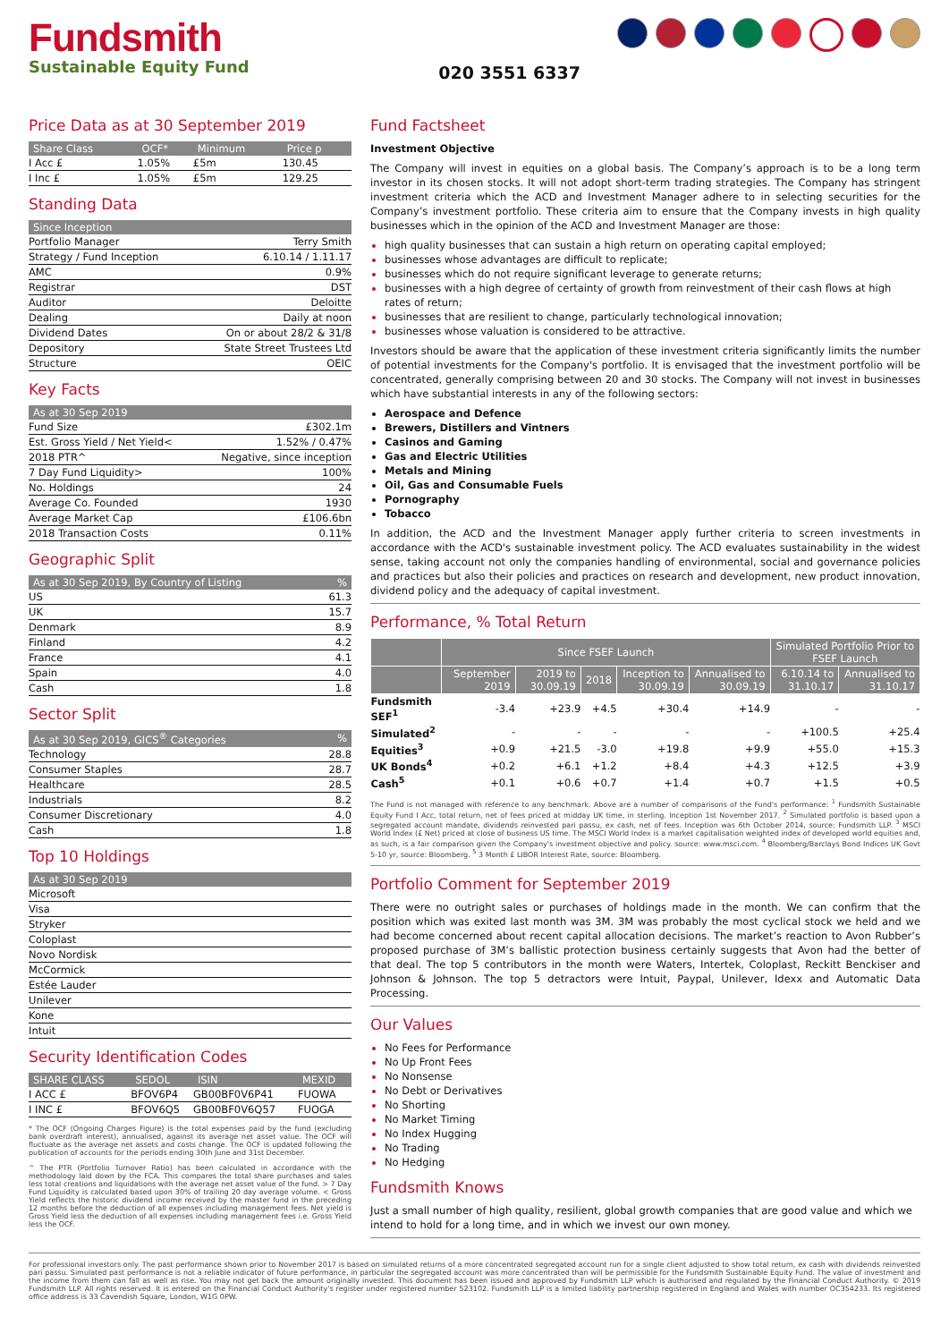Fundsmith
Sustainable Equity Fund
020 3551 6337
Price Data as at 30 September 2019
| Share Class | OCF* | Minimum | Price p |
| --- | --- | --- | --- |
| I Acc £ | 1.05% | £5m | 130.45 |
| I Inc £ | 1.05% | £5m | 129.25 |
Standing Data
| Since Inception | |
| --- | --- |
| Portfolio Manager | Terry Smith |
| Strategy / Fund Inception | 6.10.14 / 1.11.17 |
| AMC | 0.9% |
| Registrar | DST |
| Auditor | Deloitte |
| Dealing | Daily at noon |
| Dividend Dates | On or about 28/2 & 31/8 |
| Depository | State Street Trustees Ltd |
| Structure | OEIC |
Key Facts
| As at 30 Sep 2019 | |
| --- | --- |
| Fund Size | £302.1m |
| Est. Gross Yield / Net Yield< | 1.52% / 0.47% |
| 2018 PTR^ | Negative, since inception |
| 7 Day Fund Liquidity> | 100% |
| No. Holdings | 24 |
| Average Co. Founded | 1930 |
| Average Market Cap | £106.6bn |
| 2018 Transaction Costs | 0.11% |
Geographic Split
| As at 30 Sep 2019, By Country of Listing | % |
| --- | --- |
| US | 61.3 |
| UK | 15.7 |
| Denmark | 8.9 |
| Finland | 4.2 |
| France | 4.1 |
| Spain | 4.0 |
| Cash | 1.8 |
Sector Split
| As at 30 Sep 2019, GICS<sup>®</sup> Categories | % |
| --- | --- |
| Technology | 28.8 |
| Consumer Staples | 28.7 |
| Healthcare | 28.5 |
| Industrials | 8.2 |
| Consumer Discretionary | 4.0 |
| Cash | 1.8 |
Top 10 Holdings
| As at 30 Sep 2019 |
| --- |
| Microsoft |
| Visa |
| Stryker |
| Coloplast |
| Novo Nordisk |
| McCormick |
| Estée Lauder |
| Unilever |
| Kone |
| Intuit |
Security Identification Codes
| SHARE CLASS | SEDOL | ISIN | MEXID |
| --- | --- | --- | --- |
| I ACC £ | BFOV6P4 | GB00BF0V6P41 | FUOWA |
| I INC £ | BFOV6Q5 | GB00BF0V6Q57 | FUOGA |
* The OCF (Ongoing Charges Figure) is the total expenses paid by the fund (excluding bank overdraft interest), annualised, against its average net asset value. The OCF will fluctuate as the average net assets and costs change. The OCF is updated following the publication of accounts for the periods ending 30th June and 31st December.
^ The PTR (Portfolio Turnover Ratio) has been calculated in accordance with the methodology laid down by the FCA. This compares the total share purchases and sales less total creations and liquidations with the average net asset value of the fund. > 7 Day Fund Liquidity is calculated based upon 30% of trailing 20 day average volume. < Gross Yield reflects the historic dividend income received by the master fund in the preceding 12 months before the deduction of all expenses including management fees. Net yield is Gross Yield less the deduction of all expenses including management fees i.e. Gross Yield less the OCF.
Fund Factsheet
Investment Objective
The Company will invest in equities on a global basis. The Company’s approach is to be a long term investor in its chosen stocks. It will not adopt short-term trading strategies. The Company has stringent investment criteria which the ACD and Investment Manager adhere to in selecting securities for the Company’s investment portfolio. These criteria aim to ensure that the Company invests in high quality businesses which in the opinion of the ACD and Investment Manager are those:
high quality businesses that can sustain a high return on operating capital employed;
businesses whose advantages are difficult to replicate;
businesses which do not require significant leverage to generate returns;
businesses with a high degree of certainty of growth from reinvestment of their cash flows at high rates of return;
businesses that are resilient to change, particularly technological innovation;
businesses whose valuation is considered to be attractive.
Investors should be aware that the application of these investment criteria significantly limits the number of potential investments for the Company's portfolio. It is envisaged that the investment portfolio will be concentrated, generally comprising between 20 and 30 stocks. The Company will not invest in businesses which have substantial interests in any of the following sectors:
Aerospace and Defence
Brewers, Distillers and Vintners
Casinos and Gaming
Gas and Electric Utilities
Metals and Mining
Oil, Gas and Consumable Fuels
Pornography
Tobacco
In addition, the ACD and the Investment Manager apply further criteria to screen investments in accordance with the ACD's sustainable investment policy. The ACD evaluates sustainability in the widest sense, taking account not only the companies handling of environmental, social and governance policies and practices but also their policies and practices on research and development, new product innovation, dividend policy and the adequacy of capital investment.
Performance, % Total Return
| | Since FSEF Launch | | | | | Simulated Portfolio Prior to FSEF Launch | |
| --- | --- | --- | --- | --- | --- | --- | --- |
| | September 2019 | 2019 to 30.09.19 | 2018 | Inception to 30.09.19 | Annualised to 30.09.19 | 6.10.14 to 31.10.17 | Annualised to 31.10.17 |
| Fundsmith SEF<sup>1</sup> | -3.4 | +23.9 | +4.5 | +30.4 | +14.9 | - | - |
| Simulated<sup>2</sup> | - | - | - | - | - | +100.5 | +25.4 |
| Equities<sup>3</sup> | +0.9 | +21.5 | -3.0 | +19.8 | +9.9 | +55.0 | +15.3 |
| UK Bonds<sup>4</sup> | +0.2 | +6.1 | +1.2 | +8.4 | +4.3 | +12.5 | +3.9 |
| Cash<sup>5</sup> | +0.1 | +0.6 | +0.7 | +1.4 | +0.7 | +1.5 | +0.5 |
The Fund is not managed with reference to any benchmark. Above are a number of comparisons of the Fund's performance: <sup>1</sup> Fundsmith Sustainable Equity Fund I Acc, total return, net of fees priced at midday UK time, in sterling. Inception 1st November 2017. <sup>2</sup> Simulated portfolio is based upon a segregated account mandate, dividends reinvested pari passu, ex cash, net of fees. Inception was 6th October 2014, source: Fundsmith LLP. <sup>3</sup> MSCI World Index (£ Net) priced at close of business US time. The MSCI World Index is a market capitalisation weighted index of developed world equities and, as such, is a fair comparison given the Company's investment objective and policy. source: www.msci.com. <sup>4</sup> Bloomberg/Barclays Bond Indices UK Govt 5-10 yr, source: Bloomberg. <sup>5</sup> 3 Month £ LIBOR Interest Rate, source: Bloomberg.
Portfolio Comment for September 2019
There were no outright sales or purchases of holdings made in the month. We can confirm that the position which was exited last month was 3M. 3M was probably the most cyclical stock we held and we had become concerned about recent capital allocation decisions. The market’s reaction to Avon Rubber’s proposed purchase of 3M’s ballistic protection business certainly suggests that Avon had the better of that deal. The top 5 contributors in the month were Waters, Intertek, Coloplast, Reckitt Benckiser and Johnson & Johnson. The top 5 detractors were Intuit, Paypal, Unilever, Idexx and Automatic Data Processing.
Our Values
No Fees for Performance
No Up Front Fees
No Nonsense
No Debt or Derivatives
No Shorting
No Market Timing
No Index Hugging
No Trading
No Hedging
Fundsmith Knows
Just a small number of high quality, resilient, global growth companies that are good value and which we intend to hold for a long time, and in which we invest our own money.
For professional investors only. The past performance shown prior to November 2017 is based on simulated returns of a more concentrated segregated account run for a single client adjusted to show total return, ex cash with dividends reinvested pari passu. Simulated past performance is not a reliable indicator of future performance, in particular the segregated account was more concentrated than will be permissible for the Fundsmith Sustainable Equity Fund. The value of investment and the income from them can fall as well as rise. You may not get back the amount originally invested. This document has been issued and approved by Fundsmith LLP which is authorised and regulated by the Financial Conduct Authority. © 2019 Fundsmith LLP. All rights reserved. It is entered on the Financial Conduct Authority's register under registered number 523102. Fundsmith LLP is a limited liability partnership registered in England and Wales with number OC354233. Its registered office address is 33 Cavendish Square, London, W1G 0PW.